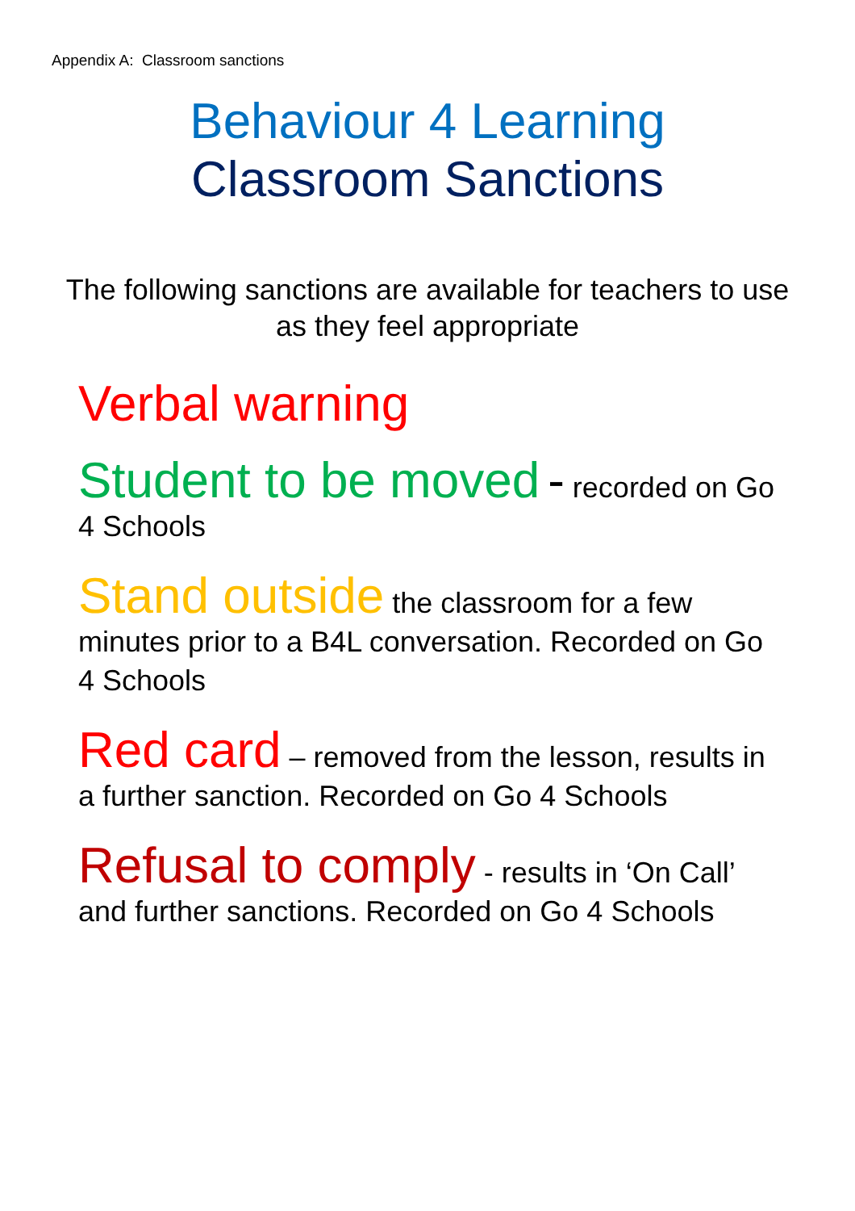Appendix A: Classroom sanctions
Behaviour 4 Learning
Classroom Sanctions
The following sanctions are available for teachers to use as they feel appropriate
Verbal warning
Student to be moved - recorded on Go 4 Schools
Stand outside the classroom for a few minutes prior to a B4L conversation. Recorded on Go 4 Schools
Red card – removed from the lesson, results in a further sanction. Recorded on Go 4 Schools
Refusal to comply - results in ‘On Call’ and further sanctions. Recorded on Go 4 Schools